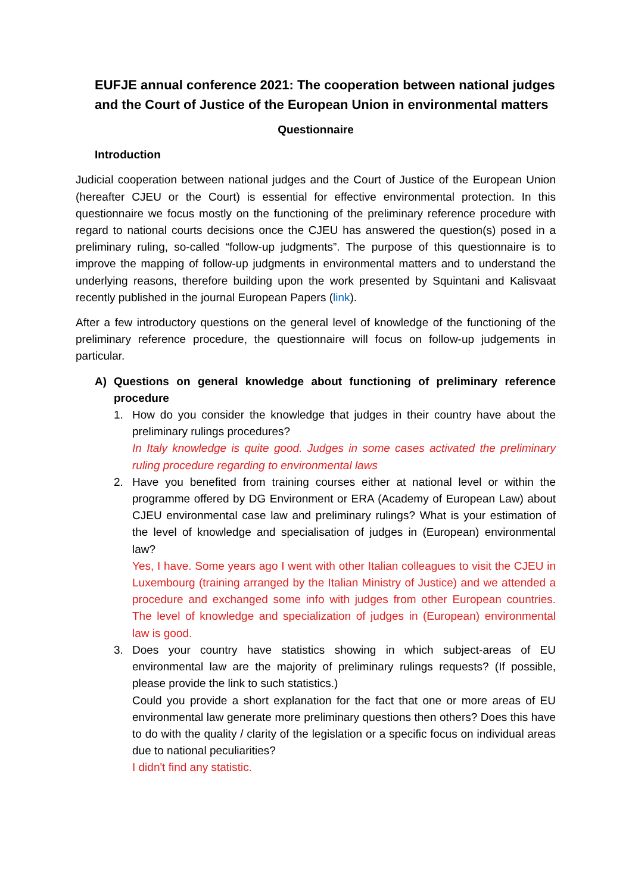EUFJE annual conference 2021: The cooperation between national judges and the Court of Justice of the European Union in environmental matters
Questionnaire
Introduction
Judicial cooperation between national judges and the Court of Justice of the European Union (hereafter CJEU or the Court) is essential for effective environmental protection. In this questionnaire we focus mostly on the functioning of the preliminary reference procedure with regard to national courts decisions once the CJEU has answered the question(s) posed in a preliminary ruling, so-called “follow-up judgments”. The purpose of this questionnaire is to improve the mapping of follow-up judgments in environmental matters and to understand the underlying reasons, therefore building upon the work presented by Squintani and Kalisvaat recently published in the journal European Papers (link).
After a few introductory questions on the general level of knowledge of the functioning of the preliminary reference procedure, the questionnaire will focus on follow-up judgements in particular.
A) Questions on general knowledge about functioning of preliminary reference procedure
1. How do you consider the knowledge that judges in their country have about the preliminary rulings procedures?
In Italy knowledge is quite good. Judges in some cases activated the preliminary ruling procedure regarding to environmental laws
2. Have you benefited from training courses either at national level or within the programme offered by DG Environment or ERA (Academy of European Law) about CJEU environmental case law and preliminary rulings? What is your estimation of the level of knowledge and specialisation of judges in (European) environmental law?
Yes, I have. Some years ago I went with other Italian colleagues to visit the CJEU in Luxembourg (training arranged by the Italian Ministry of Justice) and we attended a procedure and exchanged some info with judges from other European countries. The level of knowledge and specialization of judges in (European) environmental law is good.
3. Does your country have statistics showing in which subject-areas of EU environmental law are the majority of preliminary rulings requests? (If possible, please provide the link to such statistics.)
Could you provide a short explanation for the fact that one or more areas of EU environmental law generate more preliminary questions then others? Does this have to do with the quality / clarity of the legislation or a specific focus on individual areas due to national peculiarities?
I didn't find any statistic.